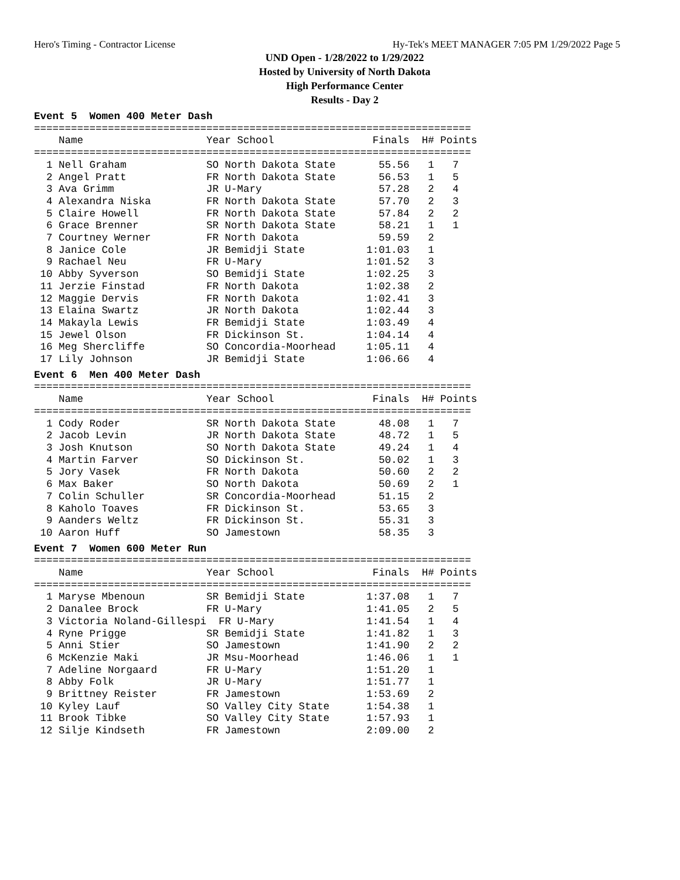Hero's Timing - Contractor License Hy-Tek's MEET MANAGER 7:05 PM 1/29/2022 Page 5
UND Open - 1/28/2022 to 1/29/2022
Hosted by University of North Dakota
High Performance Center
Results - Day 2
Event 5  Women 400 Meter Dash
=======================================================================
    Name                    Year School                Finals  H# Points
=======================================================================
  1 Nell Graham             SO North Dakota State       55.56   1   7
  2 Angel Pratt             FR North Dakota State       56.53   1   5
  3 Ava Grimm               JR U-Mary                   57.28   2   4
  4 Alexandra Niska         FR North Dakota State       57.70   2   3
  5 Claire Howell           FR North Dakota State       57.84   2   2
  6 Grace Brenner           SR North Dakota State       58.21   1   1
  7 Courtney Werner         FR North Dakota             59.59   2
  8 Janice Cole             JR Bemidji State          1:01.03   1
  9 Rachael Neu             FR U-Mary                 1:01.52   3
 10 Abby Syverson           SO Bemidji State          1:02.25   3
 11 Jerzie Finstad          FR North Dakota           1:02.38   2
 12 Maggie Dervis           FR North Dakota           1:02.41   3
 13 Elaina Swartz           JR North Dakota           1:02.44   3
 14 Makayla Lewis           FR Bemidji State          1:03.49   4
 15 Jewel Olson             FR Dickinson St.          1:04.14   4
 16 Meg Shercliffe          SO Concordia-Moorhead     1:05.11   4
 17 Lily Johnson            JR Bemidji State          1:06.66   4
Event 6  Men 400 Meter Dash
=======================================================================
    Name                    Year School                Finals  H# Points
=======================================================================
  1 Cody Roder              SR North Dakota State       48.08   1   7
  2 Jacob Levin             JR North Dakota State       48.72   1   5
  3 Josh Knutson            SO North Dakota State       49.24   1   4
  4 Martin Farver           SO Dickinson St.            50.02   1   3
  5 Jory Vasek              FR North Dakota             50.60   2   2
  6 Max Baker               SO North Dakota             50.69   2   1
  7 Colin Schuller          SR Concordia-Moorhead       51.15   2
  8 Kaholo Toaves           FR Dickinson St.            53.65   3
  9 Aanders Weltz           FR Dickinson St.            55.31   3
 10 Aaron Huff              SO Jamestown                58.35   3
Event 7  Women 600 Meter Run
=======================================================================
    Name                    Year School                Finals  H# Points
=======================================================================
  1 Maryse Mbenoun          SR Bemidji State          1:37.08   1   7
  2 Danalee Brock           FR U-Mary                 1:41.05   2   5
  3 Victoria Noland-Gillespi  FR U-Mary               1:41.54   1   4
  4 Ryne Prigge             SR Bemidji State          1:41.82   1   3
  5 Anni Stier              SO Jamestown              1:41.90   2   2
  6 McKenzie Maki           JR Msu-Moorhead           1:46.06   1   1
  7 Adeline Norgaard        FR U-Mary                 1:51.20   1
  8 Abby Folk               JR U-Mary                 1:51.77   1
  9 Brittney Reister        FR Jamestown              1:53.69   2
 10 Kyley Lauf              SO Valley City State      1:54.38   1
 11 Brook Tibke             SO Valley City State      1:57.93   1
 12 Silje Kindseth          FR Jamestown              2:09.00   2